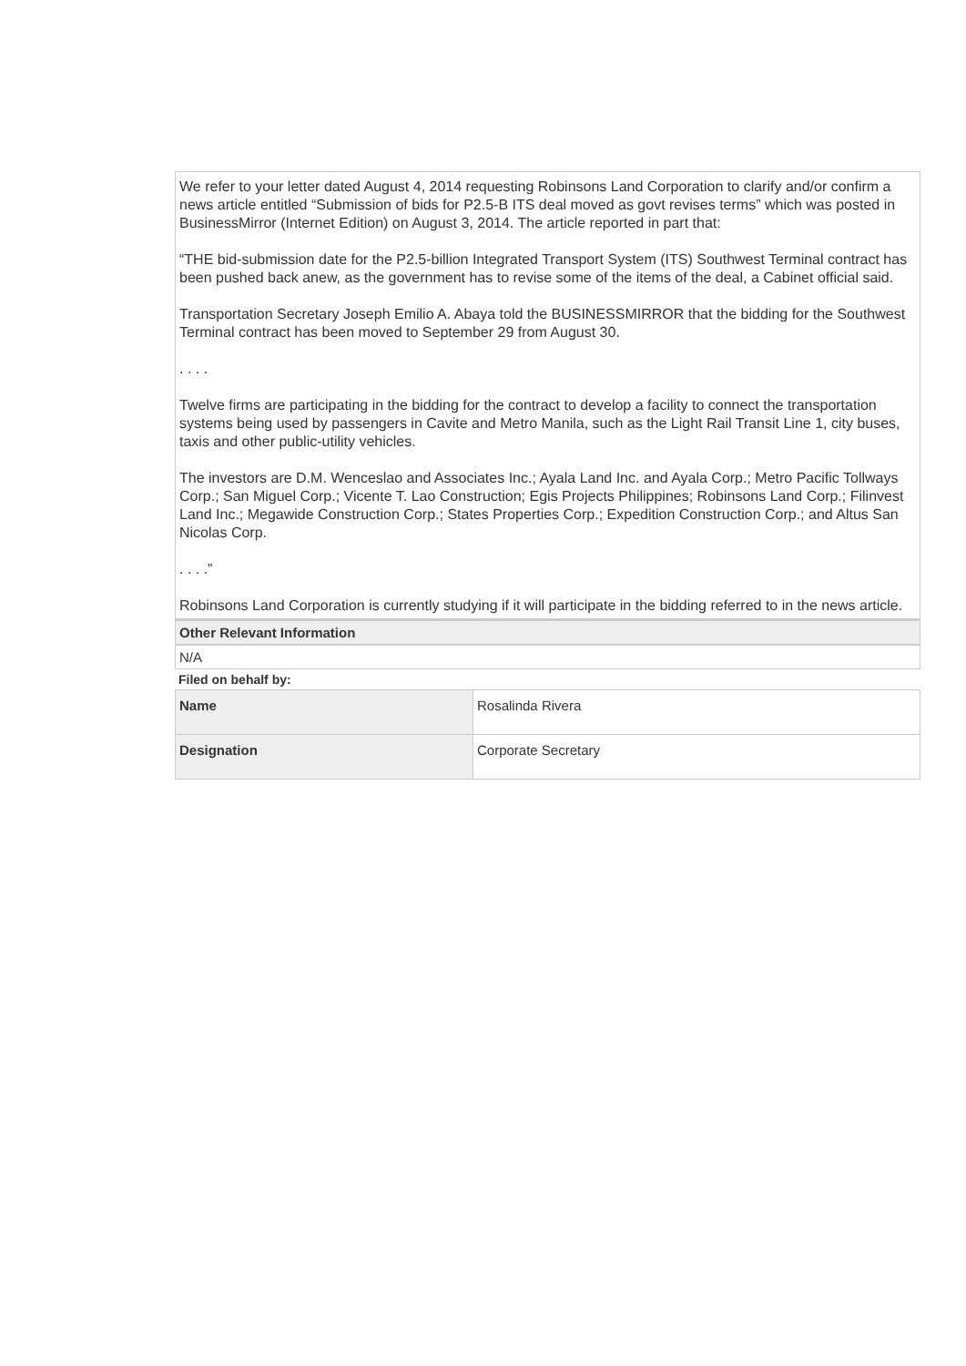We refer to your letter dated August 4, 2014 requesting Robinsons Land Corporation to clarify and/or confirm a news article entitled “Submission of bids for P2.5-B ITS deal moved as govt revises terms” which was posted in BusinessMirror (Internet Edition) on August 3, 2014. The article reported in part that:
“THE bid-submission date for the P2.5-billion Integrated Transport System (ITS) Southwest Terminal contract has been pushed back anew, as the government has to revise some of the items of the deal, a Cabinet official said.
Transportation Secretary Joseph Emilio A. Abaya told the BUSINESSMIRROR that the bidding for the Southwest Terminal contract has been moved to September 29 from August 30.
. . . .
Twelve firms are participating in the bidding for the contract to develop a facility to connect the transportation systems being used by passengers in Cavite and Metro Manila, such as the Light Rail Transit Line 1, city buses, taxis and other public-utility vehicles.
The investors are D.M. Wenceslao and Associates Inc.; Ayala Land Inc. and Ayala Corp.; Metro Pacific Tollways Corp.; San Miguel Corp.; Vicente T. Lao Construction; Egis Projects Philippines; Robinsons Land Corp.; Filinvest Land Inc.; Megawide Construction Corp.; States Properties Corp.; Expedition Construction Corp.; and Altus San Nicolas Corp.
. . . .”
Robinsons Land Corporation is currently studying if it will participate in the bidding referred to in the news article.
Other Relevant Information
N/A
Filed on behalf by:
| Name | Rosalinda Rivera |
| Designation | Corporate Secretary |